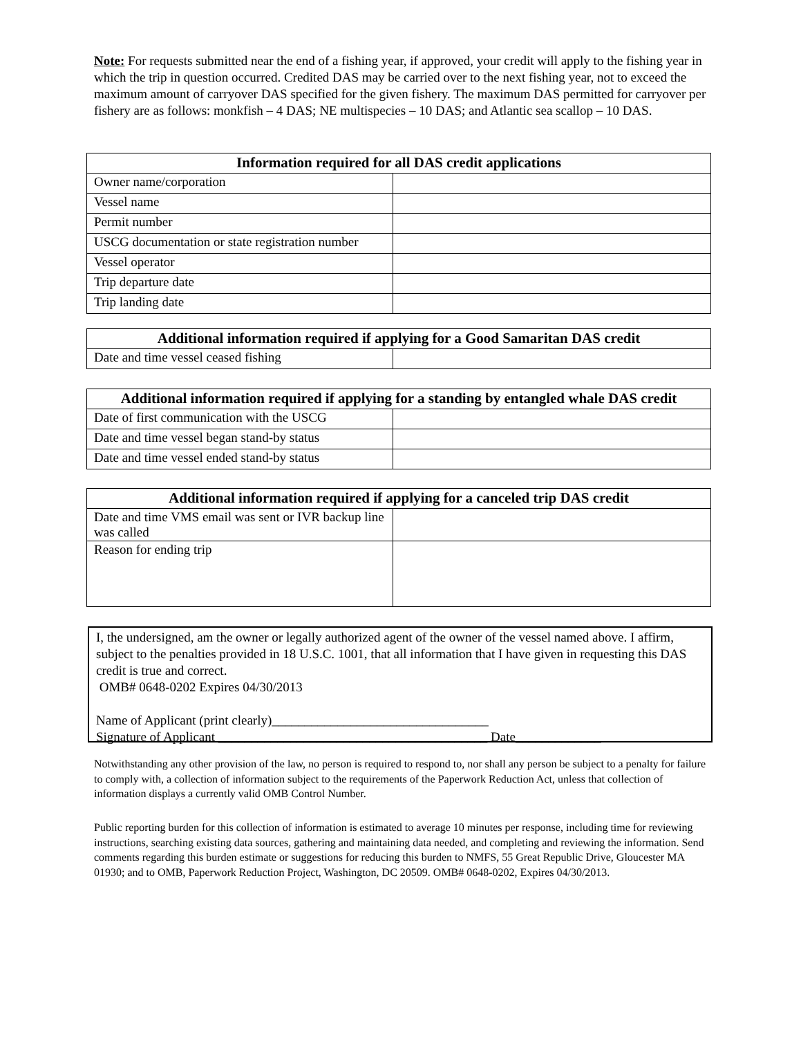Note: For requests submitted near the end of a fishing year, if approved, your credit will apply to the fishing year in which the trip in question occurred. Credited DAS may be carried over to the next fishing year, not to exceed the maximum amount of carryover DAS specified for the given fishery. The maximum DAS permitted for carryover per fishery are as follows: monkfish – 4 DAS; NE multispecies – 10 DAS; and Atlantic sea scallop – 10 DAS.
| Information required for all DAS credit applications | |
| --- | --- |
| Owner name/corporation | |
| Vessel name | |
| Permit number | |
| USCG documentation or state registration number | |
| Vessel operator | |
| Trip departure date | |
| Trip landing date | |
| Additional information required if applying for a Good Samaritan DAS credit | |
| --- | --- |
| Date and time vessel ceased fishing | |
| Additional information required if applying for a standing by entangled whale DAS credit | |
| --- | --- |
| Date of first communication with the USCG | |
| Date and time vessel began stand-by status | |
| Date and time vessel ended stand-by status | |
| Additional information required if applying for a canceled trip DAS credit | |
| --- | --- |
| Date and time VMS email was sent or IVR backup line was called | |
| Reason for ending trip | |
I, the undersigned, am the owner or legally authorized agent of the owner of the vessel named above. I affirm, subject to the penalties provided in 18 U.S.C. 1001, that all information that I have given in requesting this DAS credit is true and correct.
OMB# 0648-0202 Expires 04/30/2013
Name of Applicant (print clearly)_________________________________
Signature of Applicant _________________________________________ Date_____________
Notwithstanding any other provision of the law, no person is required to respond to, nor shall any person be subject to a penalty for failure to comply with, a collection of information subject to the requirements of the Paperwork Reduction Act, unless that collection of information displays a currently valid OMB Control Number.
Public reporting burden for this collection of information is estimated to average 10 minutes per response, including time for reviewing instructions, searching existing data sources, gathering and maintaining data needed, and completing and reviewing the information. Send comments regarding this burden estimate or suggestions for reducing this burden to NMFS, 55 Great Republic Drive, Gloucester MA 01930; and to OMB, Paperwork Reduction Project, Washington, DC 20509. OMB# 0648-0202, Expires 04/30/2013.